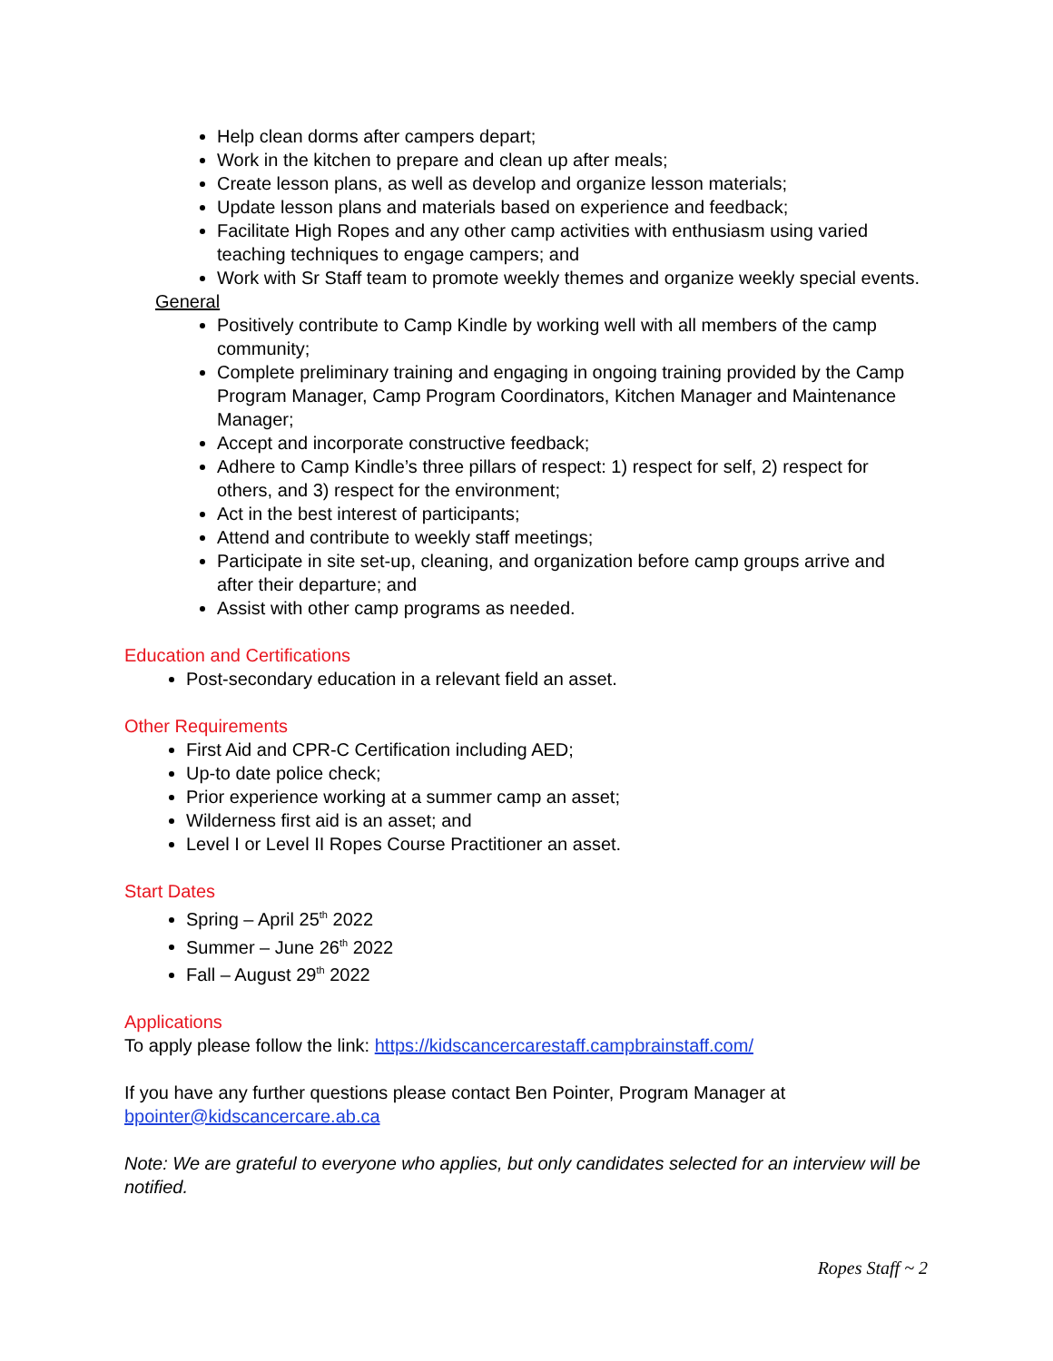Help clean dorms after campers depart;
Work in the kitchen to prepare and clean up after meals;
Create lesson plans, as well as develop and organize lesson materials;
Update lesson plans and materials based on experience and feedback;
Facilitate High Ropes and any other camp activities with enthusiasm using varied teaching techniques to engage campers; and
Work with Sr Staff team to promote weekly themes and organize weekly special events.
General
Positively contribute to Camp Kindle by working well with all members of the camp community;
Complete preliminary training and engaging in ongoing training provided by the Camp Program Manager, Camp Program Coordinators, Kitchen Manager and Maintenance Manager;
Accept and incorporate constructive feedback;
Adhere to Camp Kindle’s three pillars of respect: 1) respect for self, 2) respect for others, and 3) respect for the environment;
Act in the best interest of participants;
Attend and contribute to weekly staff meetings;
Participate in site set-up, cleaning, and organization before camp groups arrive and after their departure; and
Assist with other camp programs as needed.
Education and Certifications
Post-secondary education in a relevant field an asset.
Other Requirements
First Aid and CPR-C Certification including AED;
Up-to date police check;
Prior experience working at a summer camp an asset;
Wilderness first aid is an asset; and
Level I or Level II Ropes Course Practitioner an asset.
Start Dates
Spring – April 25<sup>th</sup> 2022
Summer – June 26<sup>th</sup> 2022
Fall – August 29<sup>th</sup> 2022
Applications
To apply please follow the link: https://kidscancercarestaff.campbrainstaff.com/
If you have any further questions please contact Ben Pointer, Program Manager at bpointer@kidscancercare.ab.ca
Note: We are grateful to everyone who applies, but only candidates selected for an interview will be notified.
Ropes Staff ~ 2